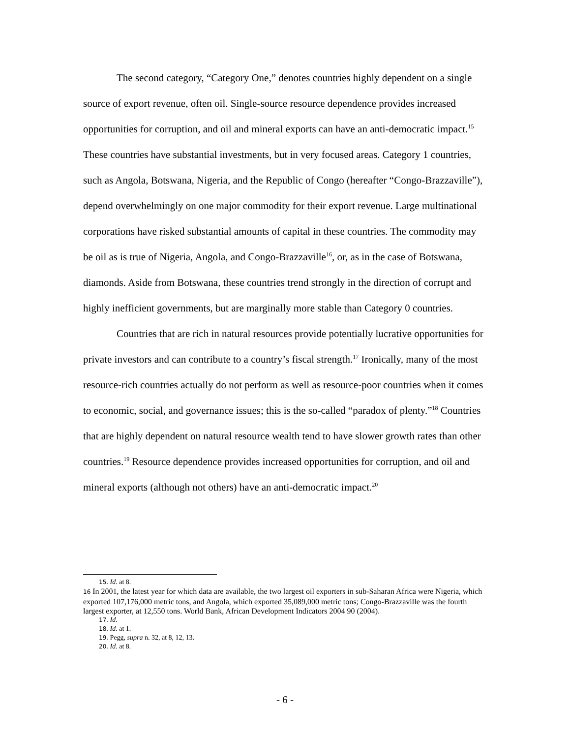The second category, “Category One,” denotes countries highly dependent on a single source of export revenue, often oil. Single-source resource dependence provides increased opportunities for corruption, and oil and mineral exports can have an anti-democratic impact.<sup>15</sup> These countries have substantial investments, but in very focused areas. Category 1 countries, such as Angola, Botswana, Nigeria, and the Republic of Congo (hereafter “Congo-Brazzaville”), depend overwhelmingly on one major commodity for their export revenue. Large multinational corporations have risked substantial amounts of capital in these countries. The commodity may be oil as is true of Nigeria, Angola, and Congo-Brazzaville<sup>16</sup>, or, as in the case of Botswana, diamonds. Aside from Botswana, these countries trend strongly in the direction of corrupt and highly inefficient governments, but are marginally more stable than Category 0 countries.
Countries that are rich in natural resources provide potentially lucrative opportunities for private investors and can contribute to a country’s fiscal strength.<sup>17</sup> Ironically, many of the most resource-rich countries actually do not perform as well as resource-poor countries when it comes to economic, social, and governance issues; this is the so-called “paradox of plenty.”<sup>18</sup> Countries that are highly dependent on natural resource wealth tend to have slower growth rates than other countries.<sup>19</sup> Resource dependence provides increased opportunities for corruption, and oil and mineral exports (although not others) have an anti-democratic impact.<sup>20</sup>
15. Id. at 8.
16 In 2001, the latest year for which data are available, the two largest oil exporters in sub-Saharan Africa were Nigeria, which exported 107,176,000 metric tons, and Angola, which exported 35,089,000 metric tons; Congo-Brazzaville was the fourth largest exporter, at 12,550 tons. World Bank, African Development Indicators 2004 90 (2004).
17. Id.
18. Id. at 1.
19. Pegg, supra n. 32, at 8, 12, 13.
20. Id. at 8.
- 6 -